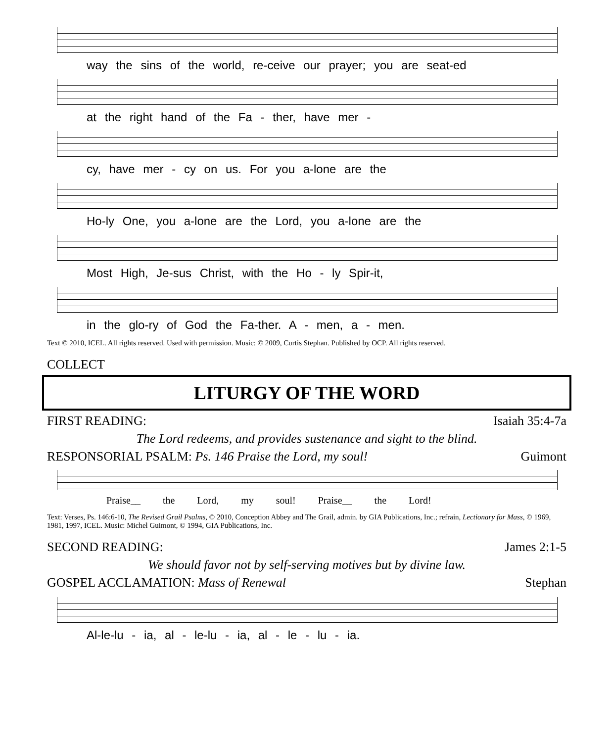way the sins of the world, re-ceive our prayer; you are seat-ed
at the right hand of the Fa - ther, have mer -
cy, have mer - cy on us. For you a-lone are the
Ho-ly One, you a-lone are the Lord, you a-lone are the
Most High, Je-sus Christ, with the Ho - ly Spir-it,
in the glo-ry of God the Fa-ther. A - men, a - men.
Text © 2010, ICEL. All rights reserved. Used with permission. Music: © 2009, Curtis Stephan. Published by OCP. All rights reserved.
COLLECT
LITURGY OF THE WORD
FIRST READING: Isaiah 35:4-7a
The Lord redeems, and provides sustenance and sight to the blind.
RESPONSORIAL PSALM: Ps. 146 Praise the Lord, my soul! Guimont
Praise__ the Lord, my soul! Praise__ the Lord!
Text: Verses, Ps. 146:6-10, The Revised Grail Psalms, © 2010, Conception Abbey and The Grail, admin. by GIA Publications, Inc.; refrain, Lectionary for Mass, © 1969, 1981, 1997, ICEL. Music: Michel Guimont, © 1994, GIA Publications, Inc.
SECOND READING: James 2:1-5
We should favor not by self-serving motives but by divine law.
GOSPEL ACCLAMATION: Mass of Renewal Stephan
Al-le-lu - ia, al - le-lu - ia, al - le - lu - ia.